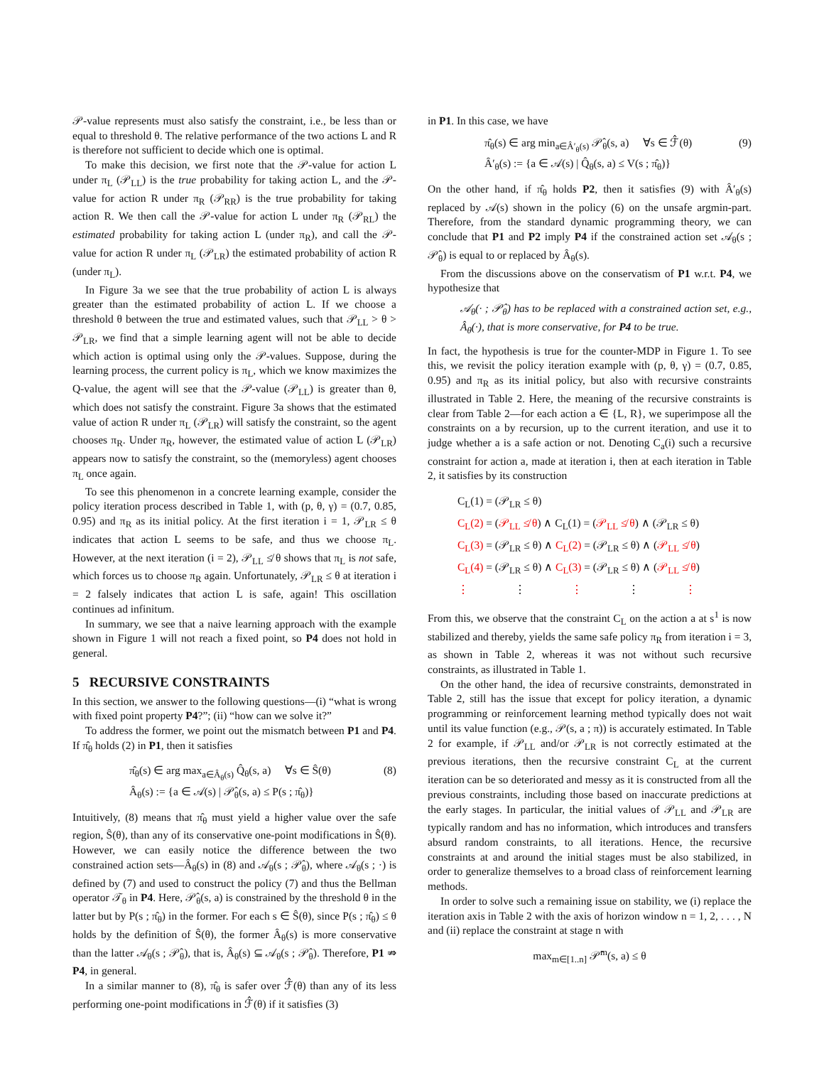𝒫-value represents must also satisfy the constraint, i.e., be less than or equal to threshold θ. The relative performance of the two actions L and R is therefore not sufficient to decide which one is optimal.
To make this decision, we first note that the 𝒫-value for action L under π<sub>L</sub> (𝒫<sub>LL</sub>) is the true probability for taking action L, and the 𝒫-value for action R under π<sub>R</sub> (𝒫<sub>RR</sub>) is the true probability for taking action R. We then call the 𝒫-value for action L under π<sub>R</sub> (𝒫<sub>RL</sub>) the estimated probability for taking action L (under π<sub>R</sub>), and call the 𝒫-value for action R under π<sub>L</sub> (𝒫<sub>LR</sub>) the estimated probability of action R (under π<sub>L</sub>).
In Figure 3a we see that the true probability of action L is always greater than the estimated probability of action L. If we choose a threshold θ between the true and estimated values, such that 𝒫<sub>LL</sub> > θ > 𝒫<sub>LR</sub>, we find that a simple learning agent will not be able to decide which action is optimal using only the 𝒫-values. Suppose, during the learning process, the current policy is π<sub>L</sub>, which we know maximizes the Q-value, the agent will see that the 𝒫-value (𝒫<sub>LL</sub>) is greater than θ, which does not satisfy the constraint. Figure 3a shows that the estimated value of action R under π<sub>L</sub> (𝒫<sub>LR</sub>) will satisfy the constraint, so the agent chooses π<sub>R</sub>. Under π<sub>R</sub>, however, the estimated value of action L (𝒫<sub>LR</sub>) appears now to satisfy the constraint, so the (memoryless) agent chooses π<sub>L</sub> once again.
To see this phenomenon in a concrete learning example, consider the policy iteration process described in Table 1, with (p, θ, γ) = (0.7, 0.85, 0.95) and π<sub>R</sub> as its initial policy. At the first iteration i = 1, 𝒫<sub>LR</sub> ≤ θ indicates that action L seems to be safe, and thus we choose π<sub>L</sub>. However, at the next iteration (i = 2), 𝒫<sub>LL</sub> ≰ θ shows that π<sub>L</sub> is not safe, which forces us to choose π<sub>R</sub> again. Unfortunately, 𝒫<sub>LR</sub> ≤ θ at iteration i = 2 falsely indicates that action L is safe, again! This oscillation continues ad infinitum.
In summary, we see that a naive learning approach with the example shown in Figure 1 will not reach a fixed point, so P4 does not hold in general.
5 RECURSIVE CONSTRAINTS
In this section, we answer to the following questions—(i) “what is wrong with fixed point property P4?”; (ii) “how can we solve it?”
To address the former, we point out the mismatch between P1 and P4. If π̂<sub>θ</sub> holds (2) in P1, then it satisfies
π̂<sub>θ</sub>(s) ∈ arg max<sub>a∈Â<sub>θ</sub>(s)</sub> Q̂<sub>θ</sub>(s, a) ∀s ∈ Ŝ(θ) (8)
Â<sub>θ</sub>(s) := {a ∈ 𝒜(s) | 𝒫̂<sub>θ</sub>(s, a) ≤ P(s ; π̂<sub>θ</sub>)}
Intuitively, (8) means that π̂<sub>θ</sub> must yield a higher value over the safe region, Ŝ(θ), than any of its conservative one-point modifications in Ŝ(θ). However, we can easily notice the difference between the two constrained action sets—Â<sub>θ</sub>(s) in (8) and 𝒜<sub>θ</sub>(s ; 𝒫̂<sub>θ</sub>), where 𝒜<sub>θ</sub>(s ; ·) is defined by (7) and used to construct the policy (7) and thus the Bellman operator 𝒯<sub>θ</sub> in P4. Here, 𝒫̂<sub>θ</sub>(s, a) is constrained by the threshold θ in the latter but by P(s ; π̂<sub>θ</sub>) in the former. For each s ∈ Ŝ(θ), since P(s ; π̂<sub>θ</sub>) ≤ θ holds by the definition of Ŝ(θ), the former Â<sub>θ</sub>(s) is more conservative than the latter 𝒜<sub>θ</sub>(s ; 𝒫̂<sub>θ</sub>), that is, Â<sub>θ</sub>(s) ⊆ 𝒜<sub>θ</sub>(s ; 𝒫̂<sub>θ</sub>). Therefore, P1 ⇏ P4, in general.
In a similar manner to (8), π̂<sub>θ</sub> is safer over ℱ̂(θ) than any of its less performing one-point modifications in ℱ̂(θ) if it satisfies (3)
in P1. In this case, we have
π̂<sub>θ</sub>(s) ∈ arg min<sub>a∈Â′<sub>θ</sub>(s)</sub> 𝒫̂<sub>θ</sub>(s, a) ∀s ∈ ℱ̂(θ) (9)
Â′<sub>θ</sub>(s) := {a ∈ 𝒜(s) | Q̂<sub>θ</sub>(s, a) ≤ V(s ; π̂<sub>θ</sub>)}
On the other hand, if π̂<sub>θ</sub> holds P2, then it satisfies (9) with Â′<sub>θ</sub>(s) replaced by 𝒜(s) shown in the policy (6) on the unsafe argmin-part. Therefore, from the standard dynamic programming theory, we can conclude that P1 and P2 imply P4 if the constrained action set 𝒜<sub>θ</sub>(s ; 𝒫̂<sub>θ</sub>) is equal to or replaced by Â<sub>θ</sub>(s).
From the discussions above on the conservatism of P1 w.r.t. P4, we hypothesize that
𝒜<sub>θ</sub>(· ; 𝒫̂<sub>θ</sub>) has to be replaced with a constrained action set, e.g., Â<sub>θ</sub>(·), that is more conservative, for P4 to be true.
In fact, the hypothesis is true for the counter-MDP in Figure 1. To see this, we revisit the policy iteration example with (p, θ, γ) = (0.7, 0.85, 0.95) and π<sub>R</sub> as its initial policy, but also with recursive constraints illustrated in Table 2. Here, the meaning of the recursive constraints is clear from Table 2—for each action a ∈ {L, R}, we superimpose all the constraints on a by recursion, up to the current iteration, and use it to judge whether a is a safe action or not. Denoting C<sub>a</sub>(i) such a recursive constraint for action a, made at iteration i, then at each iteration in Table 2, it satisfies by its construction
C<sub>L</sub>(1) = (𝒫<sub>LR</sub> ≤ θ)
C<sub>L</sub>(2) = (𝒫<sub>LL</sub> ≰ θ) ∧ C<sub>L</sub>(1) = (𝒫<sub>LL</sub> ≰ θ) ∧ (𝒫<sub>LR</sub> ≤ θ)
C<sub>L</sub>(3) = (𝒫<sub>LR</sub> ≤ θ) ∧ C<sub>L</sub>(2) = (𝒫<sub>LR</sub> ≤ θ) ∧ (𝒫<sub>LL</sub> ≰ θ)
C<sub>L</sub>(4) = (𝒫<sub>LR</sub> ≤ θ) ∧ C<sub>L</sub>(3) = (𝒫<sub>LR</sub> ≤ θ) ∧ (𝒫<sub>LL</sub> ≰ θ)
⋮ ⋮ ⋮ ⋮ ⋮
From this, we observe that the constraint C<sub>L</sub> on the action a at s<sup>1</sup> is now stabilized and thereby, yields the same safe policy π<sub>R</sub> from iteration i = 3, as shown in Table 2, whereas it was not without such recursive constraints, as illustrated in Table 1.
On the other hand, the idea of recursive constraints, demonstrated in Table 2, still has the issue that except for policy iteration, a dynamic programming or reinforcement learning method typically does not wait until its value function (e.g., 𝒫(s, a ; π)) is accurately estimated. In Table 2 for example, if 𝒫<sub>LL</sub> and/or 𝒫<sub>LR</sub> is not correctly estimated at the previous iterations, then the recursive constraint C<sub>L</sub> at the current iteration can be so deteriorated and messy as it is constructed from all the previous constraints, including those based on inaccurate predictions at the early stages. In particular, the initial values of 𝒫<sub>LL</sub> and 𝒫<sub>LR</sub> are typically random and has no information, which introduces and transfers absurd random constraints, to all iterations. Hence, the recursive constraints at and around the initial stages must be also stabilized, in order to generalize themselves to a broad class of reinforcement learning methods.
In order to solve such a remaining issue on stability, we (i) replace the iteration axis in Table 2 with the axis of horizon window n = 1, 2, . . . , N and (ii) replace the constraint at stage n with
max<sub>m∈[1..n]</sub> 𝒫̂<sup>m</sup>(s, a) ≤ θ